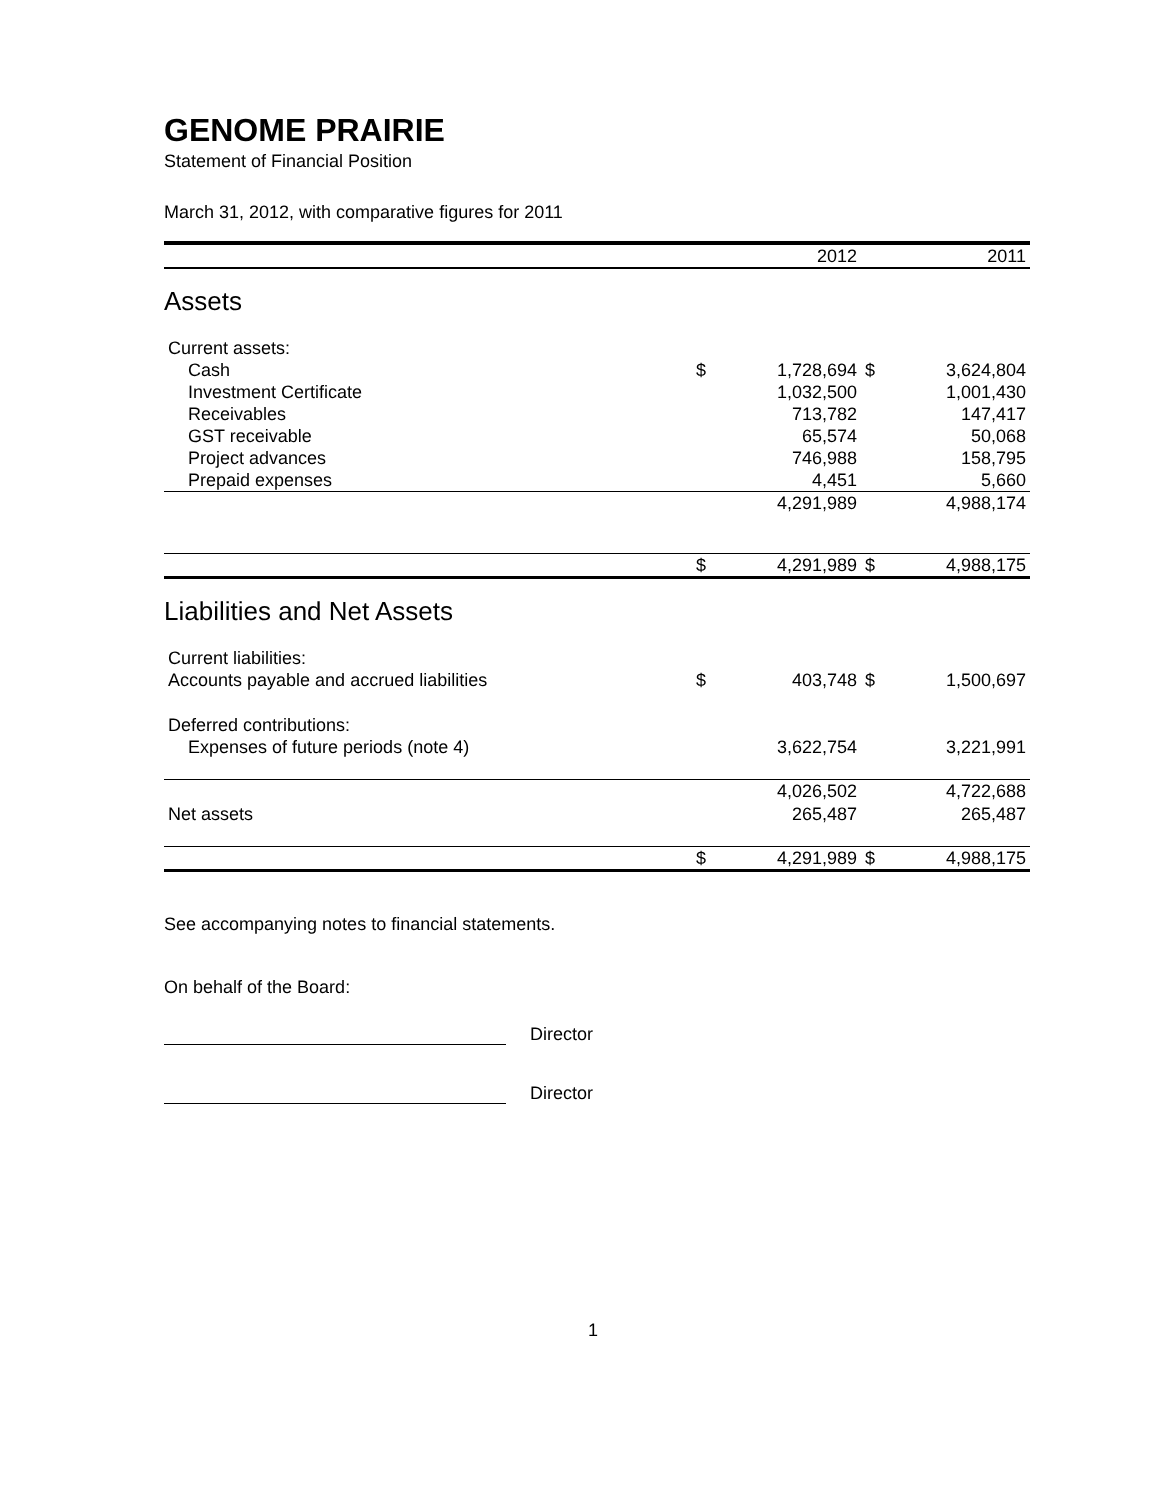GENOME PRAIRIE
Statement of Financial Position
March 31, 2012, with comparative figures for 2011
| | | 2012 | | 2011 |
| --- | --- | --- | --- | --- |
| Assets | | | | |
| Current assets: | | | | |
| Cash | $ | 1,728,694 | $ | 3,624,804 |
| Investment Certificate | | 1,032,500 | | 1,001,430 |
| Receivables | | 713,782 | | 147,417 |
| GST receivable | | 65,574 | | 50,068 |
| Project advances | | 746,988 | | 158,795 |
| Prepaid expenses | | 4,451 | | 5,660 |
| | | 4,291,989 | | 4,988,174 |
| | $ | 4,291,989 | $ | 4,988,175 |
| Liabilities and Net Assets | | | | |
| Current liabilities: | | | | |
| Accounts payable and accrued liabilities | $ | 403,748 | $ | 1,500,697 |
| Deferred contributions: | | | | |
| Expenses of future periods (note 4) | | 3,622,754 | | 3,221,991 |
| | | 4,026,502 | | 4,722,688 |
| Net assets | | 265,487 | | 265,487 |
| | $ | 4,291,989 | $ | 4,988,175 |
See accompanying notes to financial statements.
On behalf of the Board:
Director
Director
1